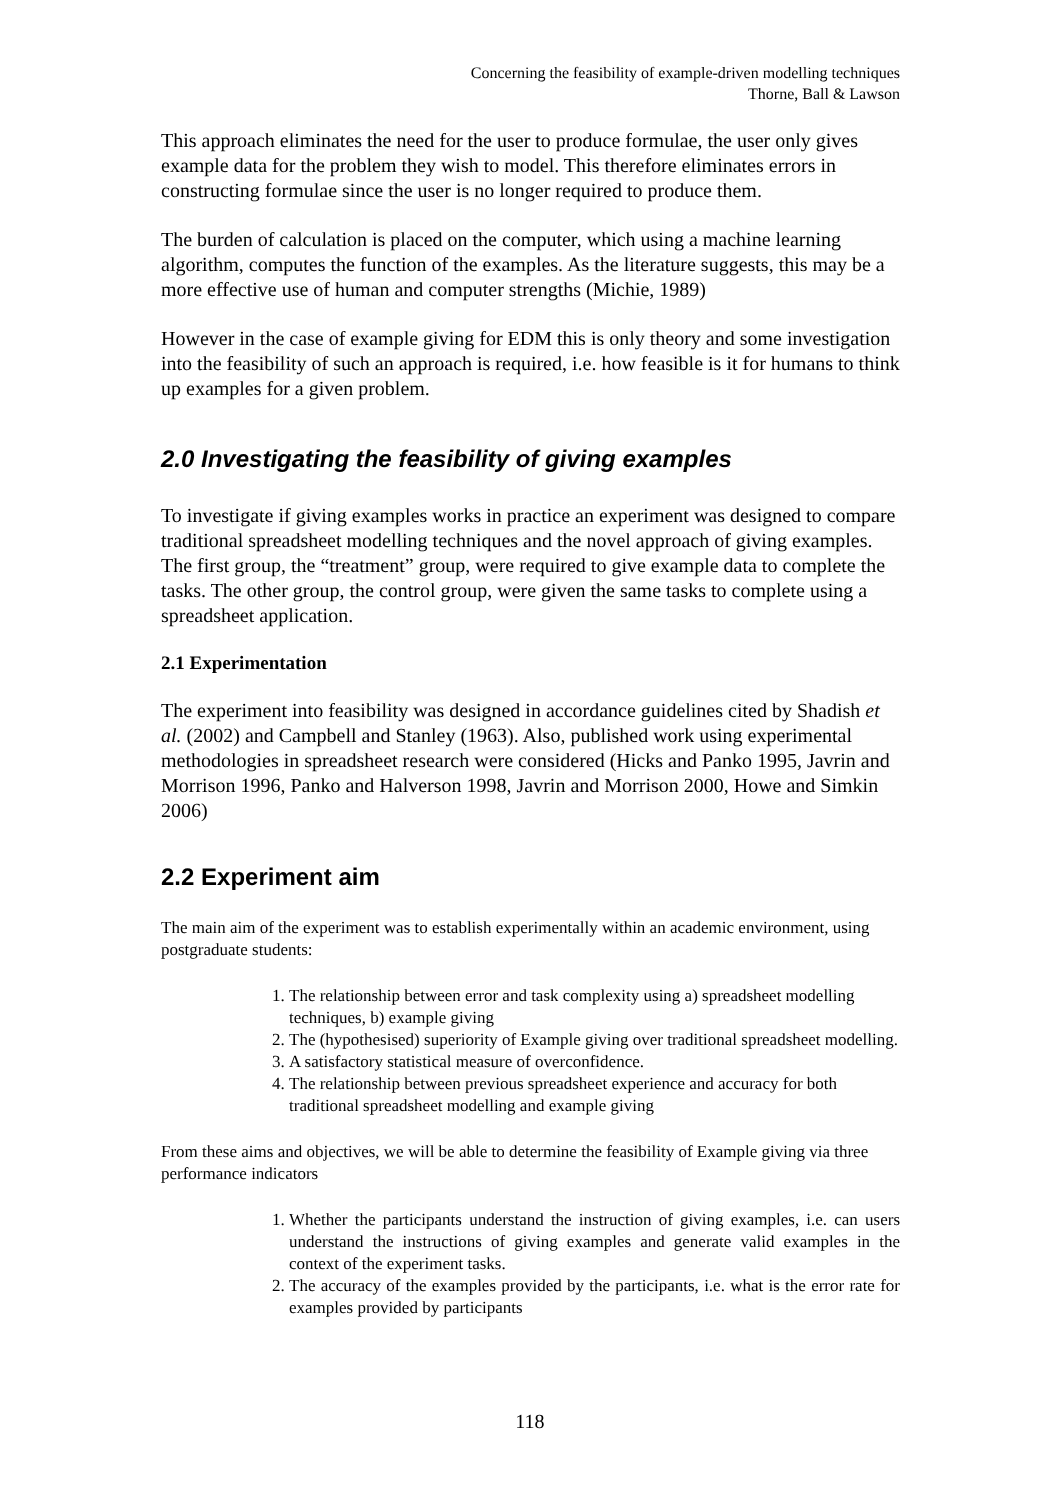Concerning the feasibility of example-driven modelling techniques
Thorne, Ball & Lawson
This approach eliminates the need for the user to produce formulae, the user only gives example data for the problem they wish to model. This therefore eliminates errors in constructing formulae since the user is no longer required to produce them.
The burden of calculation is placed on the computer, which using a machine learning algorithm, computes the function of the examples. As the literature suggests, this may be a more effective use of human and computer strengths (Michie, 1989)
However in the case of example giving for EDM this is only theory and some investigation into the feasibility of such an approach is required, i.e. how feasible is it for humans to think up examples for a given problem.
2.0 Investigating the feasibility of giving examples
To investigate if giving examples works in practice an experiment was designed to compare traditional spreadsheet modelling techniques and the novel approach of giving examples. The first group, the “treatment” group, were required to give example data to complete the tasks. The other group, the control group, were given the same tasks to complete using a spreadsheet application.
2.1 Experimentation
The experiment into feasibility was designed in accordance guidelines cited by Shadish et al. (2002) and Campbell and Stanley (1963). Also, published work using experimental methodologies in spreadsheet research were considered (Hicks and Panko 1995, Javrin and Morrison 1996, Panko and Halverson 1998, Javrin and Morrison 2000, Howe and Simkin 2006)
2.2 Experiment aim
The main aim of the experiment was to establish experimentally within an academic environment, using postgraduate students:
1. The relationship between error and task complexity using a) spreadsheet modelling techniques, b) example giving
2. The (hypothesised) superiority of Example giving over traditional spreadsheet modelling.
3. A satisfactory statistical measure of overconfidence.
4. The relationship between previous spreadsheet experience and accuracy for both traditional spreadsheet modelling and example giving
From these aims and objectives, we will be able to determine the feasibility of Example giving via three performance indicators
1. Whether the participants understand the instruction of giving examples, i.e. can users understand the instructions of giving examples and generate valid examples in the context of the experiment tasks.
2. The accuracy of the examples provided by the participants, i.e. what is the error rate for examples provided by participants
118